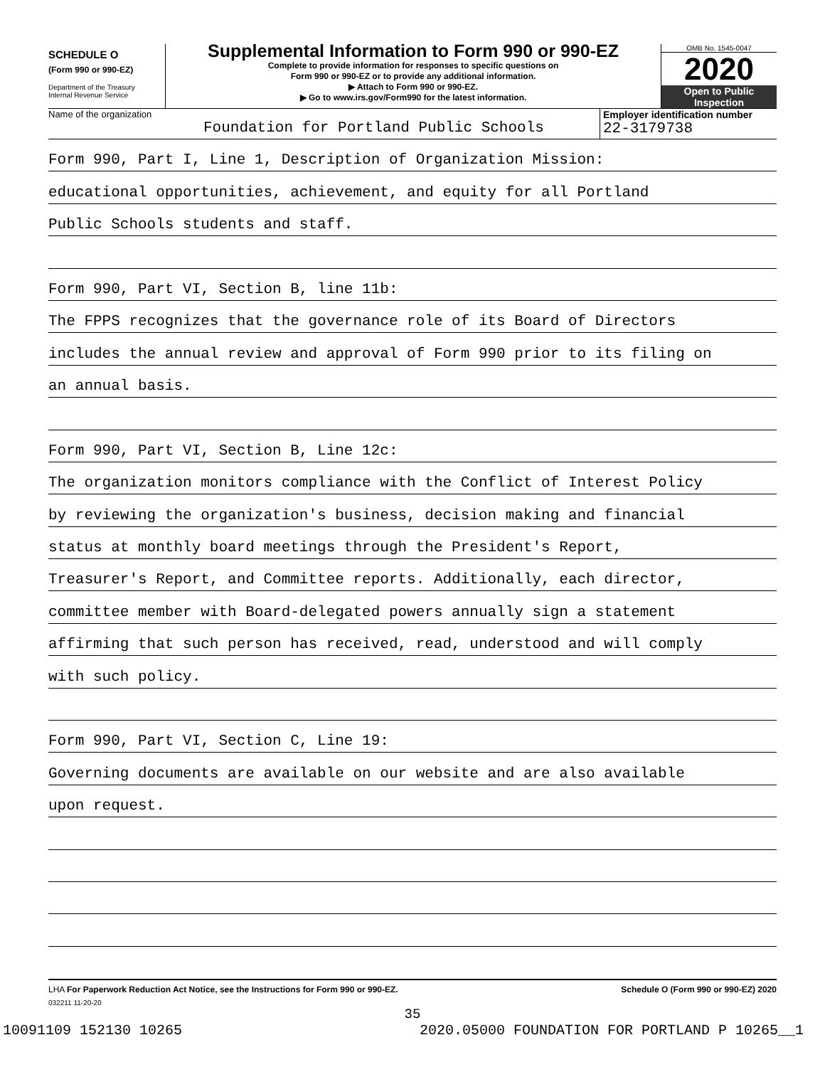SCHEDULE O
(Form 990 or 990-EZ)
Department of the Treasury
Internal Revenue Service
Supplemental Information to Form 990 or 990-EZ
Complete to provide information for responses to specific questions on
Form 990 or 990-EZ or to provide any additional information.
▶ Attach to Form 990 or 990-EZ.
▶ Go to www.irs.gov/Form990 for the latest information.
OMB No. 1545-0047
2020
Open to Public
Inspection
Name of the organization
Foundation for Portland Public Schools
Employer identification number
22-3179738
Form 990, Part I, Line 1, Description of Organization Mission:
educational opportunities, achievement, and equity for all Portland
Public Schools students and staff.
Form 990, Part VI, Section B, line 11b:
The FPPS recognizes that the governance role of its Board of Directors
includes the annual review and approval of Form 990 prior to its filing on
an annual basis.
Form 990, Part VI, Section B, Line 12c:
The organization monitors compliance with the Conflict of Interest Policy
by reviewing the organization's business, decision making and financial
status at monthly board meetings through the President's Report,
Treasurer's Report, and Committee reports. Additionally, each director,
committee member with Board-delegated powers annually sign a statement
affirming that such person has received, read, understood and will comply
with such policy.
Form 990, Part VI, Section C, Line 19:
Governing documents are available on our website and are also available
upon request.
LHA For Paperwork Reduction Act Notice, see the Instructions for Form 990 or 990-EZ. Schedule O (Form 990 or 990-EZ) 2020
032211 11-20-20
35
10091109 152130 10265 2020.05000 FOUNDATION FOR PORTLAND P 10265__1